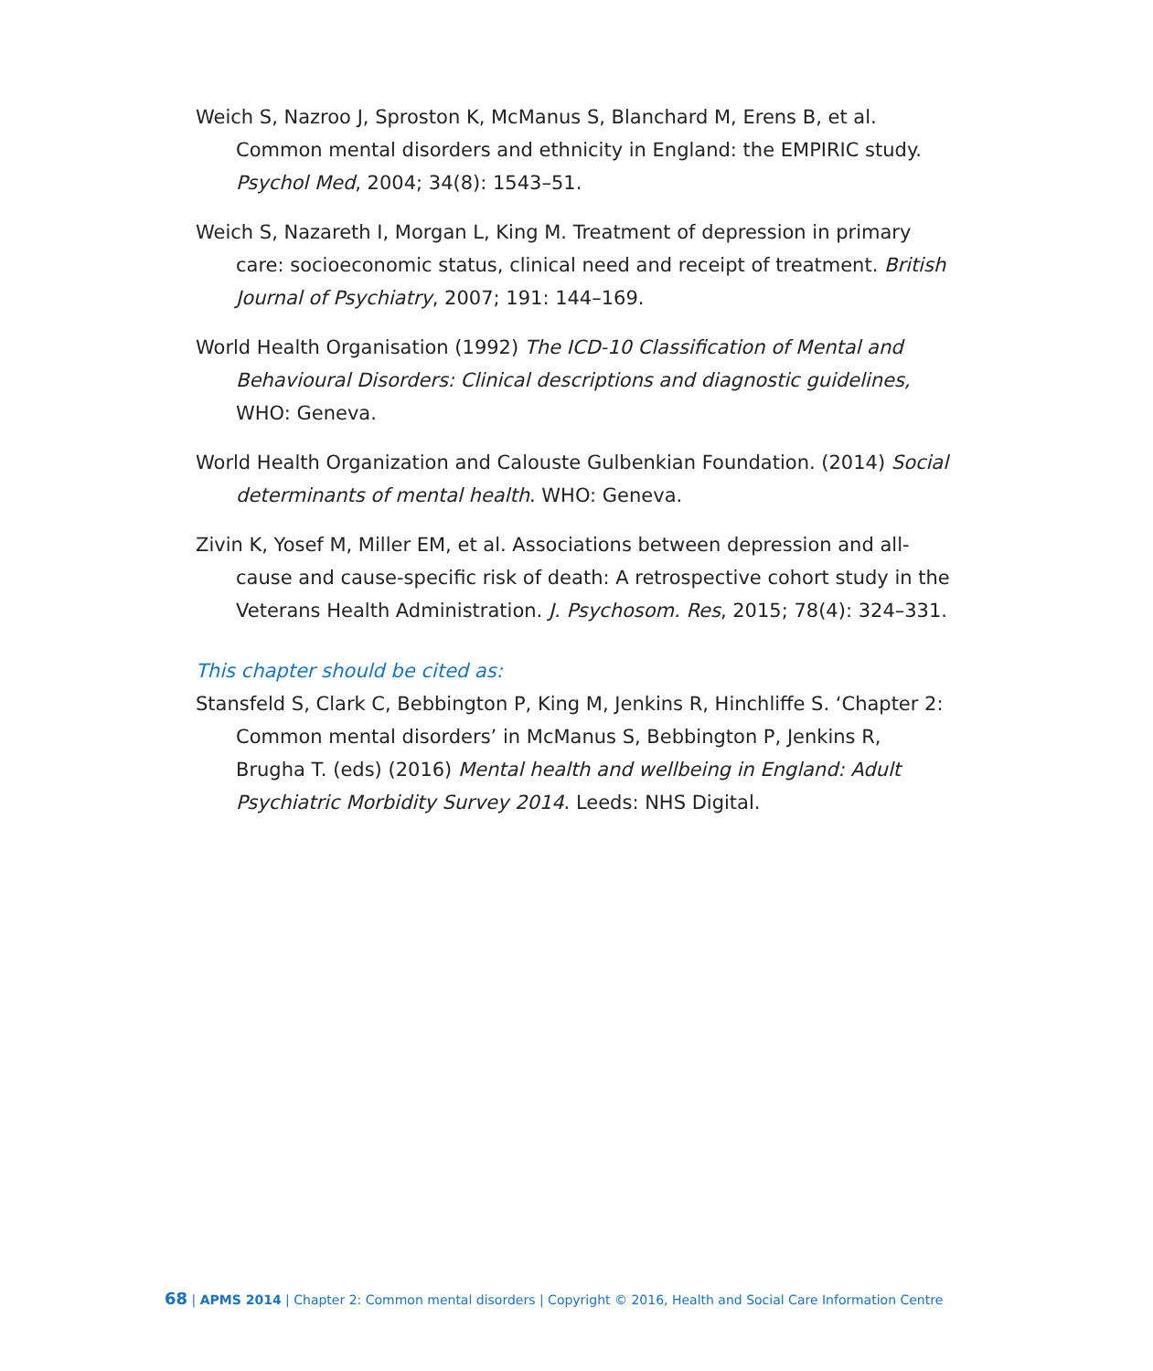Weich S, Nazroo J, Sproston K, McManus S, Blanchard M, Erens B, et al. Common mental disorders and ethnicity in England: the EMPIRIC study. Psychol Med, 2004; 34(8): 1543–51.
Weich S, Nazareth I, Morgan L, King M. Treatment of depression in primary care: socioeconomic status, clinical need and receipt of treatment. British Journal of Psychiatry, 2007; 191: 144–169.
World Health Organisation (1992) The ICD-10 Classification of Mental and Behavioural Disorders: Clinical descriptions and diagnostic guidelines,
WHO: Geneva.
World Health Organization and Calouste Gulbenkian Foundation. (2014) Social determinants of mental health. WHO: Geneva.
Zivin K, Yosef M, Miller EM, et al. Associations between depression and all-cause and cause-specific risk of death: A retrospective cohort study in the Veterans Health Administration. J. Psychosom. Res, 2015; 78(4): 324–331.
This chapter should be cited as:
Stansfeld S, Clark C, Bebbington P, King M, Jenkins R, Hinchliffe S. ‘Chapter 2: Common mental disorders’ in McManus S, Bebbington P, Jenkins R, Brugha T. (eds) (2016) Mental health and wellbeing in England: Adult Psychiatric Morbidity Survey 2014. Leeds: NHS Digital.
68 | APMS 2014 | Chapter 2: Common mental disorders | Copyright © 2016, Health and Social Care Information Centre